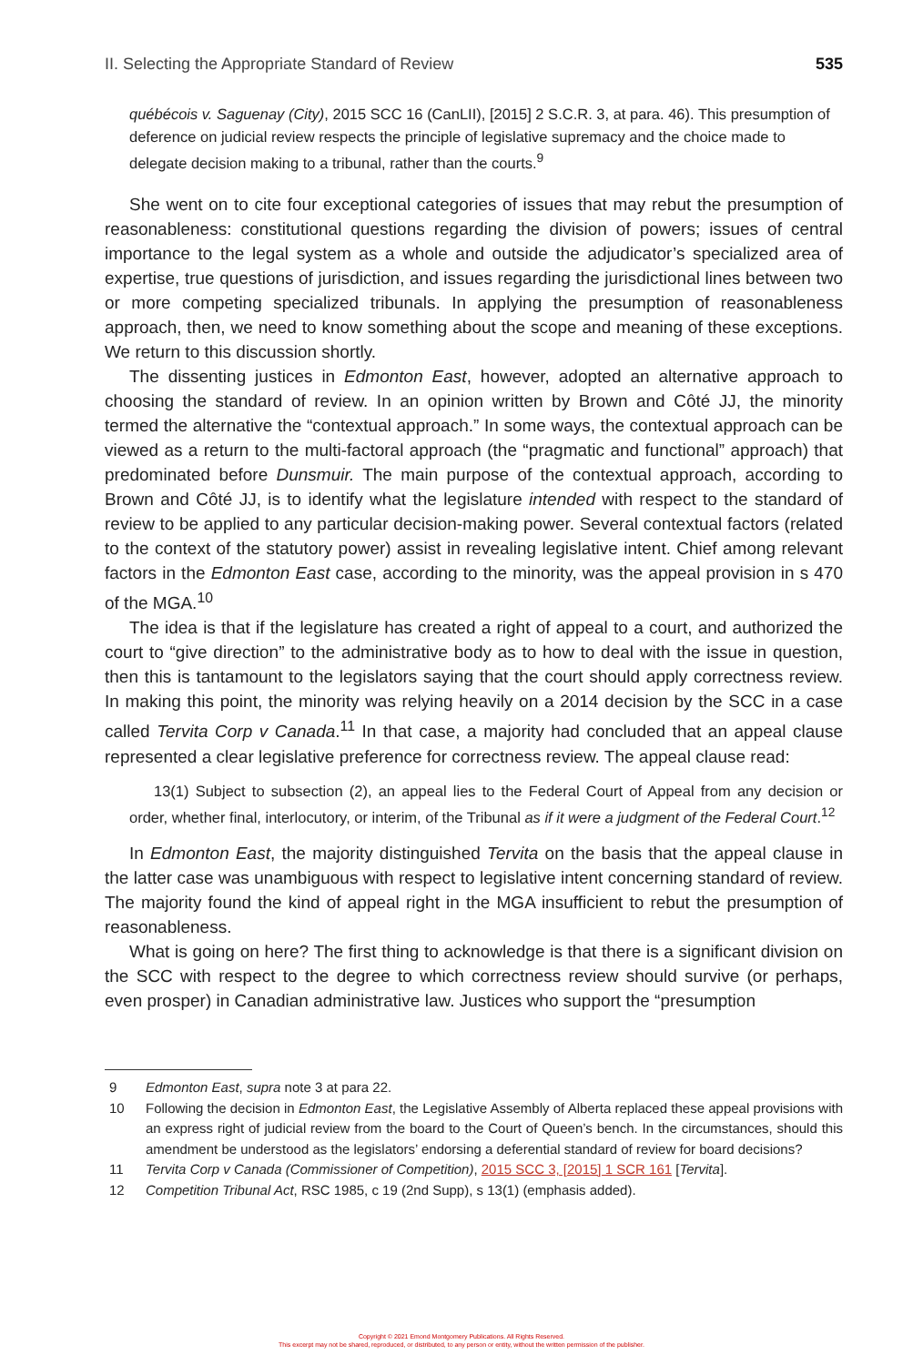II. Selecting the Appropriate Standard of Review 535
québécois v. Saguenay (City), 2015 SCC 16 (CanLII), [2015] 2 S.C.R. 3, at para. 46). This presumption of deference on judicial review respects the principle of legislative supremacy and the choice made to delegate decision making to a tribunal, rather than the courts.<sup>9</sup>
She went on to cite four exceptional categories of issues that may rebut the presumption of reasonableness: constitutional questions regarding the division of powers; issues of central importance to the legal system as a whole and outside the adjudicator’s specialized area of expertise, true questions of jurisdiction, and issues regarding the jurisdictional lines between two or more competing specialized tribunals. In applying the presumption of reasonableness approach, then, we need to know something about the scope and meaning of these exceptions. We return to this discussion shortly.
The dissenting justices in Edmonton East, however, adopted an alternative approach to choosing the standard of review. In an opinion written by Brown and Côté JJ, the minority termed the alternative the “contextual approach.” In some ways, the contextual approach can be viewed as a return to the multi-factoral approach (the “pragmatic and functional” approach) that predominated before Dunsmuir. The main purpose of the contextual approach, according to Brown and Côté JJ, is to identify what the legislature intended with respect to the standard of review to be applied to any particular decision-making power. Several contextual factors (related to the context of the statutory power) assist in revealing legislative intent. Chief among relevant factors in the Edmonton East case, according to the minority, was the appeal provision in s 470 of the MGA.<sup>10</sup>
The idea is that if the legislature has created a right of appeal to a court, and authorized the court to “give direction” to the administrative body as to how to deal with the issue in question, then this is tantamount to the legislators saying that the court should apply correctness review. In making this point, the minority was relying heavily on a 2014 decision by the SCC in a case called Tervita Corp v Canada.<sup>11</sup> In that case, a majority had concluded that an appeal clause represented a clear legislative preference for correctness review. The appeal clause read:
13(1) Subject to subsection (2), an appeal lies to the Federal Court of Appeal from any decision or order, whether final, interlocutory, or interim, of the Tribunal as if it were a judgment of the Federal Court.<sup>12</sup>
In Edmonton East, the majority distinguished Tervita on the basis that the appeal clause in the latter case was unambiguous with respect to legislative intent concerning standard of review. The majority found the kind of appeal right in the MGA insufficient to rebut the presumption of reasonableness.
What is going on here? The first thing to acknowledge is that there is a significant division on the SCC with respect to the degree to which correctness review should survive (or perhaps, even prosper) in Canadian administrative law. Justices who support the “presumption
9 Edmonton East, supra note 3 at para 22.
10 Following the decision in Edmonton East, the Legislative Assembly of Alberta replaced these appeal provisions with an express right of judicial review from the board to the Court of Queen’s bench. In the circumstances, should this amendment be understood as the legislators’ endorsing a deferential standard of review for board decisions?
11 Tervita Corp v Canada (Commissioner of Competition), 2015 SCC 3, [2015] 1 SCR 161 [Tervita].
12 Competition Tribunal Act, RSC 1985, c 19 (2nd Supp), s 13(1) (emphasis added).
Copyright © 2021 Emond Montgomery Publications. All Rights Reserved.
This excerpt may not be shared, reproduced, or distributed, to any person or entity, without the written permission of the publisher.